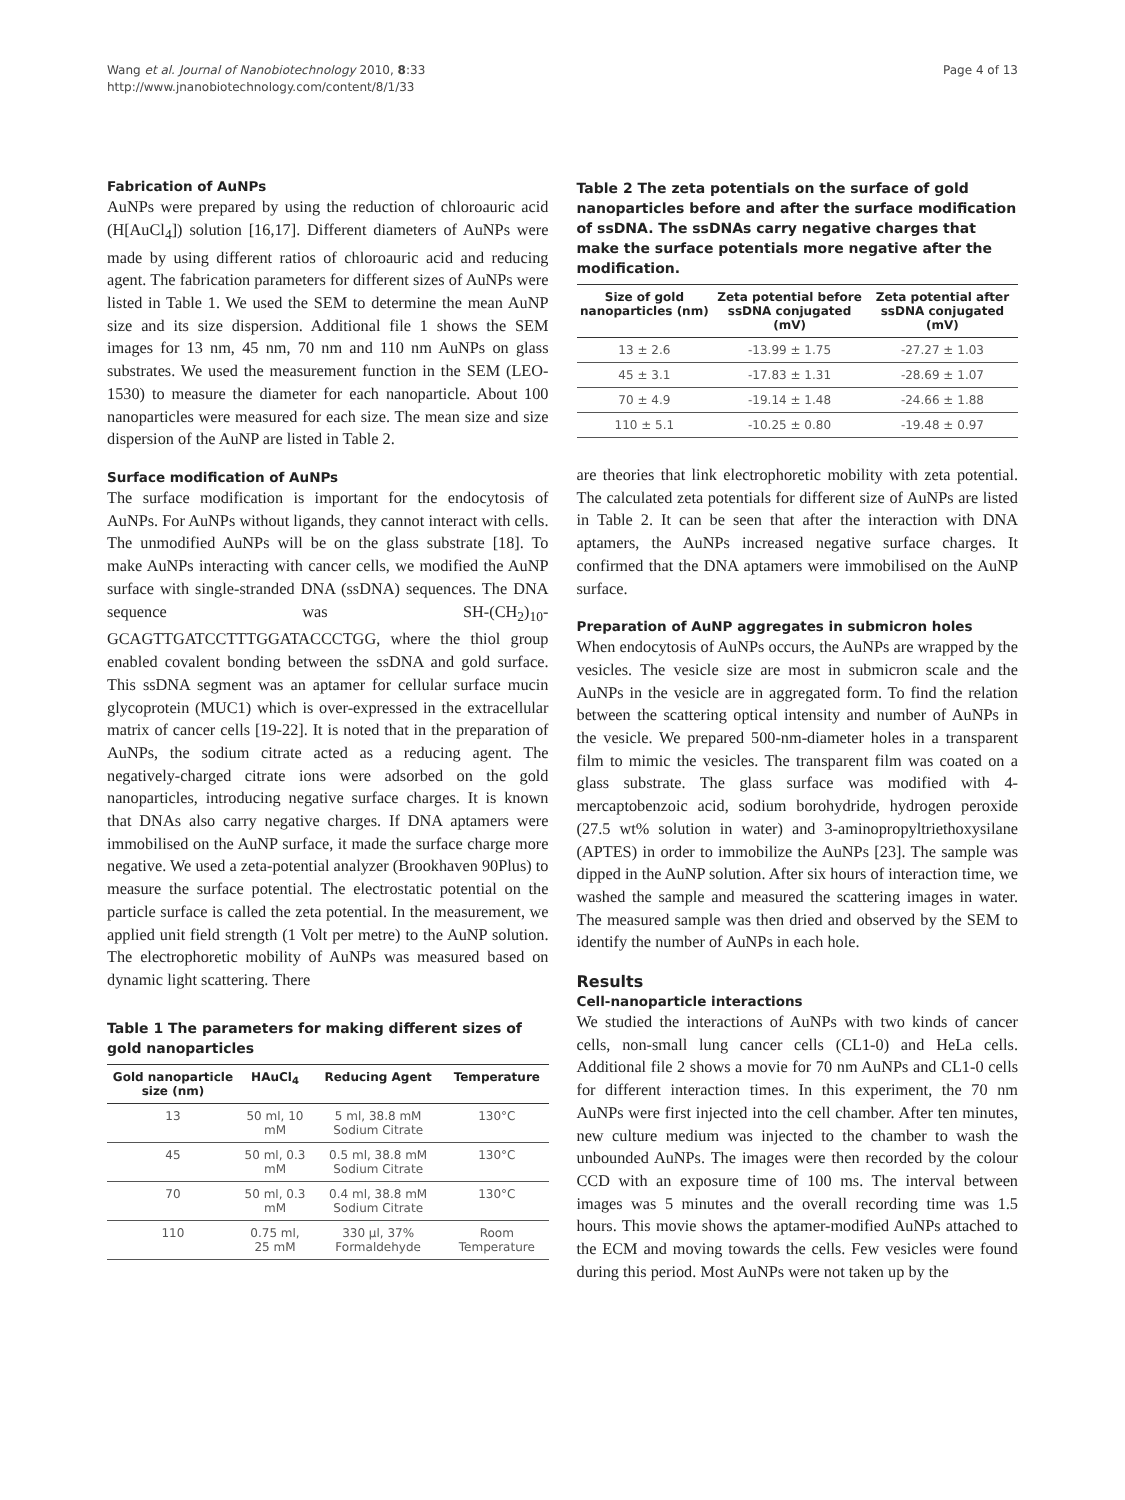Wang et al. Journal of Nanobiotechnology 2010, 8:33
http://www.jnanobiotechnology.com/content/8/1/33
Page 4 of 13
Fabrication of AuNPs
AuNPs were prepared by using the reduction of chloroauric acid (H[AuCl<sub>4</sub>]) solution [16,17]. Different diameters of AuNPs were made by using different ratios of chloroauric acid and reducing agent. The fabrication parameters for different sizes of AuNPs were listed in Table 1. We used the SEM to determine the mean AuNP size and its size dispersion. Additional file 1 shows the SEM images for 13 nm, 45 nm, 70 nm and 110 nm AuNPs on glass substrates. We used the measurement function in the SEM (LEO-1530) to measure the diameter for each nanoparticle. About 100 nanoparticles were measured for each size. The mean size and size dispersion of the AuNP are listed in Table 2.
Surface modification of AuNPs
The surface modification is important for the endocytosis of AuNPs. For AuNPs without ligands, they cannot interact with cells. The unmodified AuNPs will be on the glass substrate [18]. To make AuNPs interacting with cancer cells, we modified the AuNP surface with single-stranded DNA (ssDNA) sequences. The DNA sequence was SH-(CH<sub>2</sub>)<sub>10</sub>-GCAGTTGATCCTTTGGATACCCTGG, where the thiol group enabled covalent bonding between the ssDNA and gold surface. This ssDNA segment was an aptamer for cellular surface mucin glycoprotein (MUC1) which is over-expressed in the extracellular matrix of cancer cells [19-22]. It is noted that in the preparation of AuNPs, the sodium citrate acted as a reducing agent. The negatively-charged citrate ions were adsorbed on the gold nanoparticles, introducing negative surface charges. It is known that DNAs also carry negative charges. If DNA aptamers were immobilised on the AuNP surface, it made the surface charge more negative. We used a zeta-potential analyzer (Brookhaven 90Plus) to measure the surface potential. The electrostatic potential on the particle surface is called the zeta potential. In the measurement, we applied unit field strength (1 Volt per metre) to the AuNP solution. The electrophoretic mobility of AuNPs was measured based on dynamic light scattering. There
Table 1 The parameters for making different sizes of gold nanoparticles
| Gold nanoparticle size (nm) | HAuCl<sub>4</sub> | Reducing Agent | Temperature |
| --- | --- | --- | --- |
| 13 | 50 ml, 10 mM | 5 ml, 38.8 mM Sodium Citrate | 130°C |
| 45 | 50 ml, 0.3 mM | 0.5 ml, 38.8 mM Sodium Citrate | 130°C |
| 70 | 50 ml, 0.3 mM | 0.4 ml, 38.8 mM Sodium Citrate | 130°C |
| 110 | 0.75 ml, 25 mM | 330 μl, 37% Formaldehyde | Room Temperature |
Table 2 The zeta potentials on the surface of gold nanoparticles before and after the surface modification of ssDNA. The ssDNAs carry negative charges that make the surface potentials more negative after the modification.
| Size of gold nanoparticles (nm) | Zeta potential before ssDNA conjugated (mV) | Zeta potential after ssDNA conjugated (mV) |
| --- | --- | --- |
| 13 ± 2.6 | -13.99 ± 1.75 | -27.27 ± 1.03 |
| 45 ± 3.1 | -17.83 ± 1.31 | -28.69 ± 1.07 |
| 70 ± 4.9 | -19.14 ± 1.48 | -24.66 ± 1.88 |
| 110 ± 5.1 | -10.25 ± 0.80 | -19.48 ± 0.97 |
are theories that link electrophoretic mobility with zeta potential. The calculated zeta potentials for different size of AuNPs are listed in Table 2. It can be seen that after the interaction with DNA aptamers, the AuNPs increased negative surface charges. It confirmed that the DNA aptamers were immobilised on the AuNP surface.
Preparation of AuNP aggregates in submicron holes
When endocytosis of AuNPs occurs, the AuNPs are wrapped by the vesicles. The vesicle size are most in submicron scale and the AuNPs in the vesicle are in aggregated form. To find the relation between the scattering optical intensity and number of AuNPs in the vesicle. We prepared 500-nm-diameter holes in a transparent film to mimic the vesicles. The transparent film was coated on a glass substrate. The glass surface was modified with 4-mercaptobenzoic acid, sodium borohydride, hydrogen peroxide (27.5 wt% solution in water) and 3-aminopropyltriethoxysilane (APTES) in order to immobilize the AuNPs [23]. The sample was dipped in the AuNP solution. After six hours of interaction time, we washed the sample and measured the scattering images in water. The measured sample was then dried and observed by the SEM to identify the number of AuNPs in each hole.
Results
Cell-nanoparticle interactions
We studied the interactions of AuNPs with two kinds of cancer cells, non-small lung cancer cells (CL1-0) and HeLa cells. Additional file 2 shows a movie for 70 nm AuNPs and CL1-0 cells for different interaction times. In this experiment, the 70 nm AuNPs were first injected into the cell chamber. After ten minutes, new culture medium was injected to the chamber to wash the unbounded AuNPs. The images were then recorded by the colour CCD with an exposure time of 100 ms. The interval between images was 5 minutes and the overall recording time was 1.5 hours. This movie shows the aptamer-modified AuNPs attached to the ECM and moving towards the cells. Few vesicles were found during this period. Most AuNPs were not taken up by the